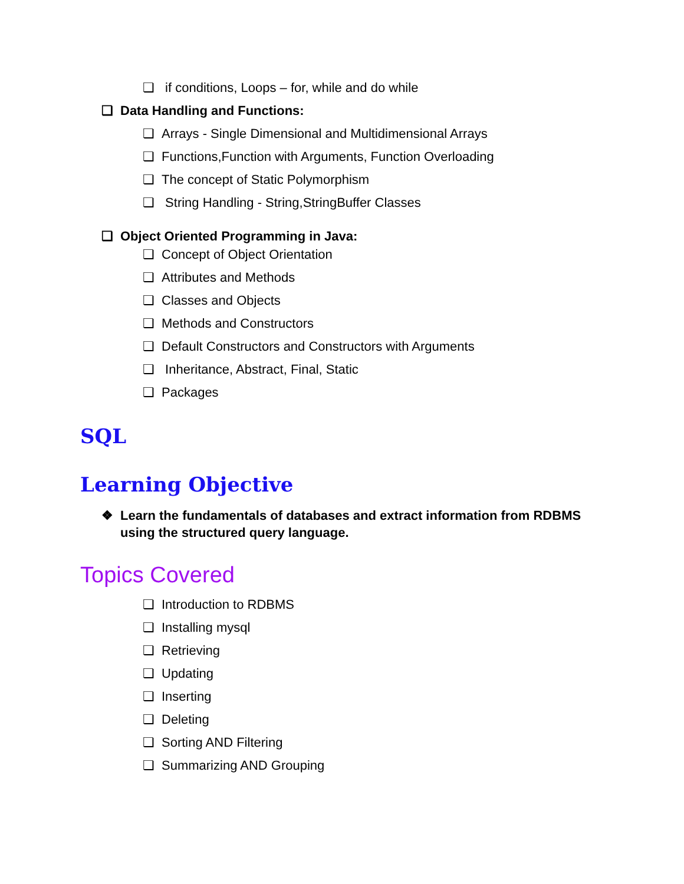❏ if conditions, Loops – for, while and do while
❏ Data Handling and Functions:
❏ Arrays - Single Dimensional and Multidimensional Arrays
❏ Functions,Function with Arguments, Function Overloading
❏ The concept of Static Polymorphism
❏ String Handling - String,StringBuffer Classes
❏ Object Oriented Programming in Java:
❏ Concept of Object Orientation
❏ Attributes and Methods
❏ Classes and Objects
❏ Methods and Constructors
❏ Default Constructors and Constructors with Arguments
❏ Inheritance, Abstract, Final, Static
❏ Packages
SQL
Learning Objective
❖ Learn the fundamentals of databases and extract information from RDBMS using the structured query language.
Topics Covered
❏ Introduction to RDBMS
❏ Installing mysql
❏ Retrieving
❏ Updating
❏ Inserting
❏ Deleting
❏ Sorting AND Filtering
❏ Summarizing AND Grouping